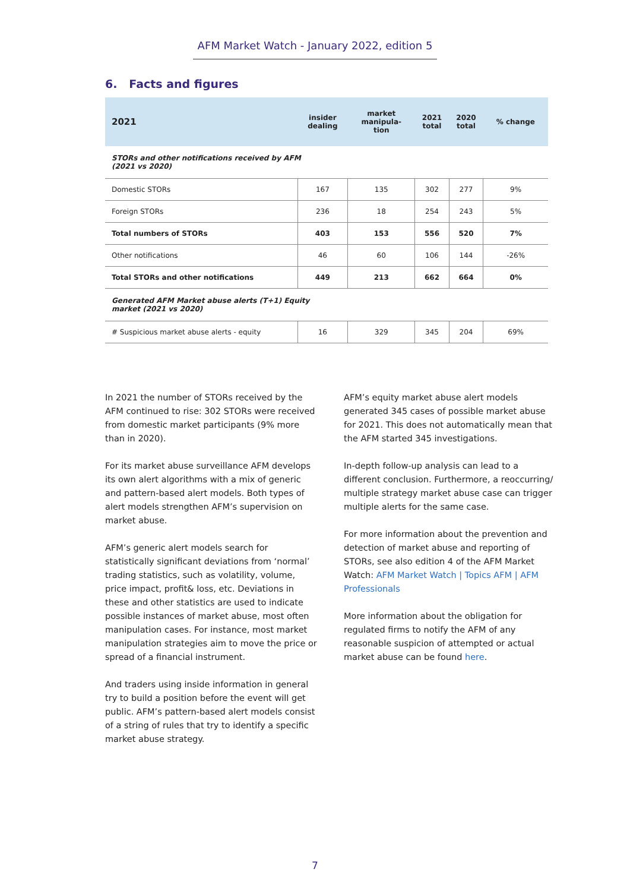AFM Market Watch - January 2022, edition 5
6. Facts and figures
| 2021 | insider dealing | market manipula- tion | 2021 total | 2020 total | % change |
| --- | --- | --- | --- | --- | --- |
| STORs and other notifications received by AFM (2021 vs 2020) | | | | | |
| Domestic STORs | 167 | 135 | 302 | 277 | 9% |
| Foreign STORs | 236 | 18 | 254 | 243 | 5% |
| Total numbers of STORs | 403 | 153 | 556 | 520 | 7% |
| Other notifications | 46 | 60 | 106 | 144 | -26% |
| Total STORs and other notifications | 449 | 213 | 662 | 664 | 0% |
| Generated AFM Market abuse alerts (T+1) Equity market (2021 vs 2020) | | | | | |
| # Suspicious market abuse alerts - equity | 16 | 329 | 345 | 204 | 69% |
In 2021 the number of STORs received by the AFM continued to rise: 302 STORs were received from domestic market participants (9% more than in 2020).
For its market abuse surveillance AFM develops its own alert algorithms with a mix of generic and pattern-based alert models. Both types of alert models strengthen AFM’s supervision on market abuse.
AFM’s generic alert models search for statistically significant deviations from ‘normal’ trading statistics, such as volatility, volume, price impact, profit& loss, etc. Deviations in these and other statistics are used to indicate possible instances of market abuse, most often manipulation cases. For instance, most market manipulation strategies aim to move the price or spread of a financial instrument.
And traders using inside information in general try to build a position before the event will get public. AFM’s pattern-based alert models consist of a string of rules that try to identify a specific market abuse strategy.
AFM’s equity market abuse alert models generated 345 cases of possible market abuse for 2021. This does not automatically mean that the AFM started 345 investigations.
In-depth follow-up analysis can lead to a different conclusion. Furthermore, a reoccurring/ multiple strategy market abuse case can trigger multiple alerts for the same case.
For more information about the prevention and detection of market abuse and reporting of STORs, see also edition 4 of the AFM Market Watch: AFM Market Watch | Topics AFM | AFM Professionals
More information about the obligation for regulated firms to notify the AFM of any reasonable suspicion of attempted or actual market abuse can be found here.
7